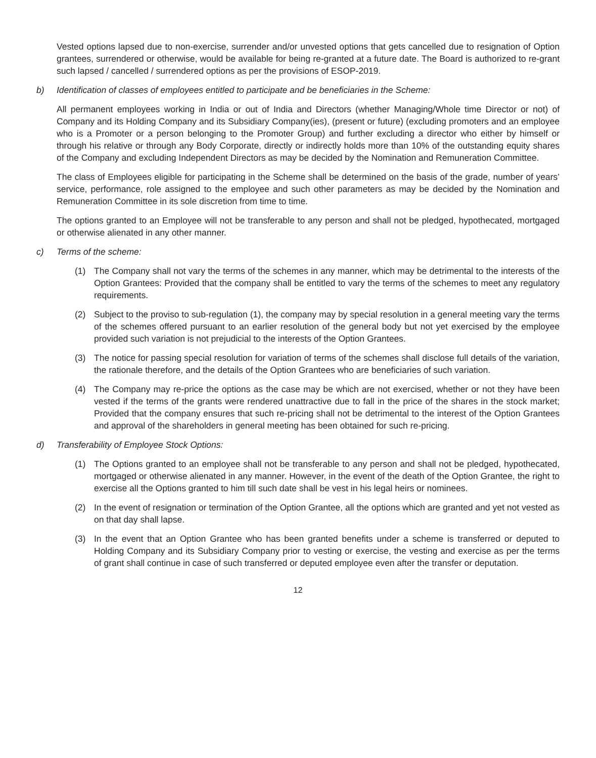Vested options lapsed due to non-exercise, surrender and/or unvested options that gets cancelled due to resignation of Option grantees, surrendered or otherwise, would be available for being re-granted at a future date. The Board is authorized to re-grant such lapsed / cancelled / surrendered options as per the provisions of ESOP-2019.
b) Identification of classes of employees entitled to participate and be beneficiaries in the Scheme:
All permanent employees working in India or out of India and Directors (whether Managing/Whole time Director or not) of Company and its Holding Company and its Subsidiary Company(ies), (present or future) (excluding promoters and an employee who is a Promoter or a person belonging to the Promoter Group) and further excluding a director who either by himself or through his relative or through any Body Corporate, directly or indirectly holds more than 10% of the outstanding equity shares of the Company and excluding Independent Directors as may be decided by the Nomination and Remuneration Committee.
The class of Employees eligible for participating in the Scheme shall be determined on the basis of the grade, number of years’ service, performance, role assigned to the employee and such other parameters as may be decided by the Nomination and Remuneration Committee in its sole discretion from time to time.
The options granted to an Employee will not be transferable to any person and shall not be pledged, hypothecated, mortgaged or otherwise alienated in any other manner.
c) Terms of the scheme:
(1) The Company shall not vary the terms of the schemes in any manner, which may be detrimental to the interests of the Option Grantees: Provided that the company shall be entitled to vary the terms of the schemes to meet any regulatory requirements.
(2) Subject to the proviso to sub-regulation (1), the company may by special resolution in a general meeting vary the terms of the schemes offered pursuant to an earlier resolution of the general body but not yet exercised by the employee provided such variation is not prejudicial to the interests of the Option Grantees.
(3) The notice for passing special resolution for variation of terms of the schemes shall disclose full details of the variation, the rationale therefore, and the details of the Option Grantees who are beneficiaries of such variation.
(4) The Company may re-price the options as the case may be which are not exercised, whether or not they have been vested if the terms of the grants were rendered unattractive due to fall in the price of the shares in the stock market; Provided that the company ensures that such re-pricing shall not be detrimental to the interest of the Option Grantees and approval of the shareholders in general meeting has been obtained for such re-pricing.
d) Transferability of Employee Stock Options:
(1) The Options granted to an employee shall not be transferable to any person and shall not be pledged, hypothecated, mortgaged or otherwise alienated in any manner. However, in the event of the death of the Option Grantee, the right to exercise all the Options granted to him till such date shall be vest in his legal heirs or nominees.
(2) In the event of resignation or termination of the Option Grantee, all the options which are granted and yet not vested as on that day shall lapse.
(3) In the event that an Option Grantee who has been granted benefits under a scheme is transferred or deputed to Holding Company and its Subsidiary Company prior to vesting or exercise, the vesting and exercise as per the terms of grant shall continue in case of such transferred or deputed employee even after the transfer or deputation.
12